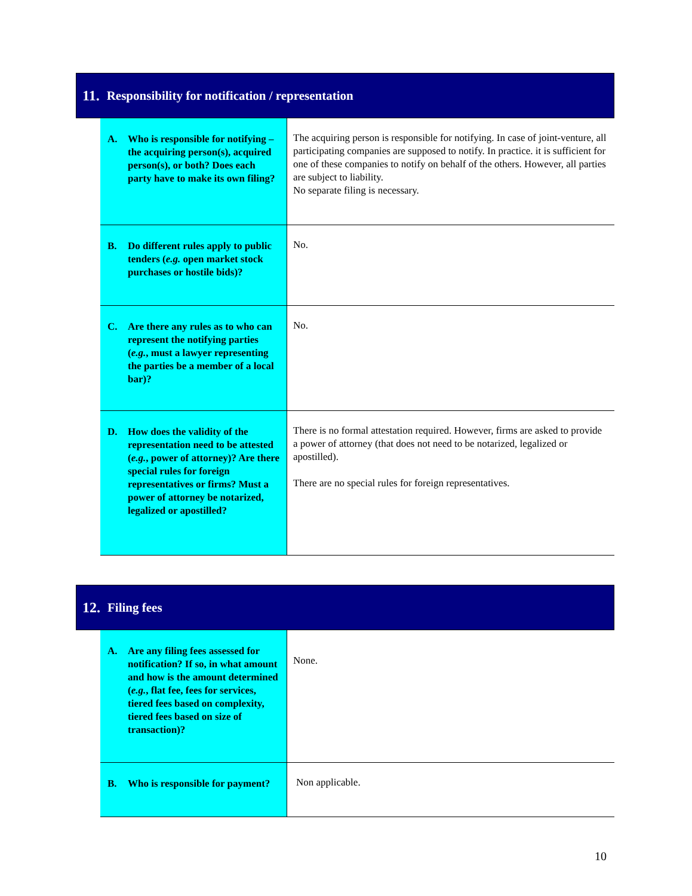11. Responsibility for notification / representation
| A. Who is responsible for notifying – the acquiring person(s), acquired person(s), or both? Does each party have to make its own filing? | The acquiring person is responsible for notifying. In case of joint-venture, all participating companies are supposed to notify. In practice. it is sufficient for one of these companies to notify on behalf of the others. However, all parties are subject to liability. No separate filing is necessary. |
| B. Do different rules apply to public tenders ( e.g. open market stock purchases or hostile bids)? | No. |
| C. Are there any rules as to who can represent the notifying parties ( e.g. , must a lawyer representing the parties be a member of a local bar)? | No. |
| D. How does the validity of the representation need to be attested ( e.g. , power of attorney)? Are there special rules for foreign representatives or firms? Must a power of attorney be notarized, legalized or apostilled? | There is no formal attestation required. However, firms are asked to provide a power of attorney (that does not need to be notarized, legalized or apostilled). There are no special rules for foreign representatives. |
12. Filing fees
| A. Are any filing fees assessed for notification? If so, in what amount and how is the amount determined ( e.g. , flat fee, fees for services, tiered fees based on complexity, tiered fees based on size of transaction)? | None. |
| B. Who is responsible for payment? | Non applicable. |
10